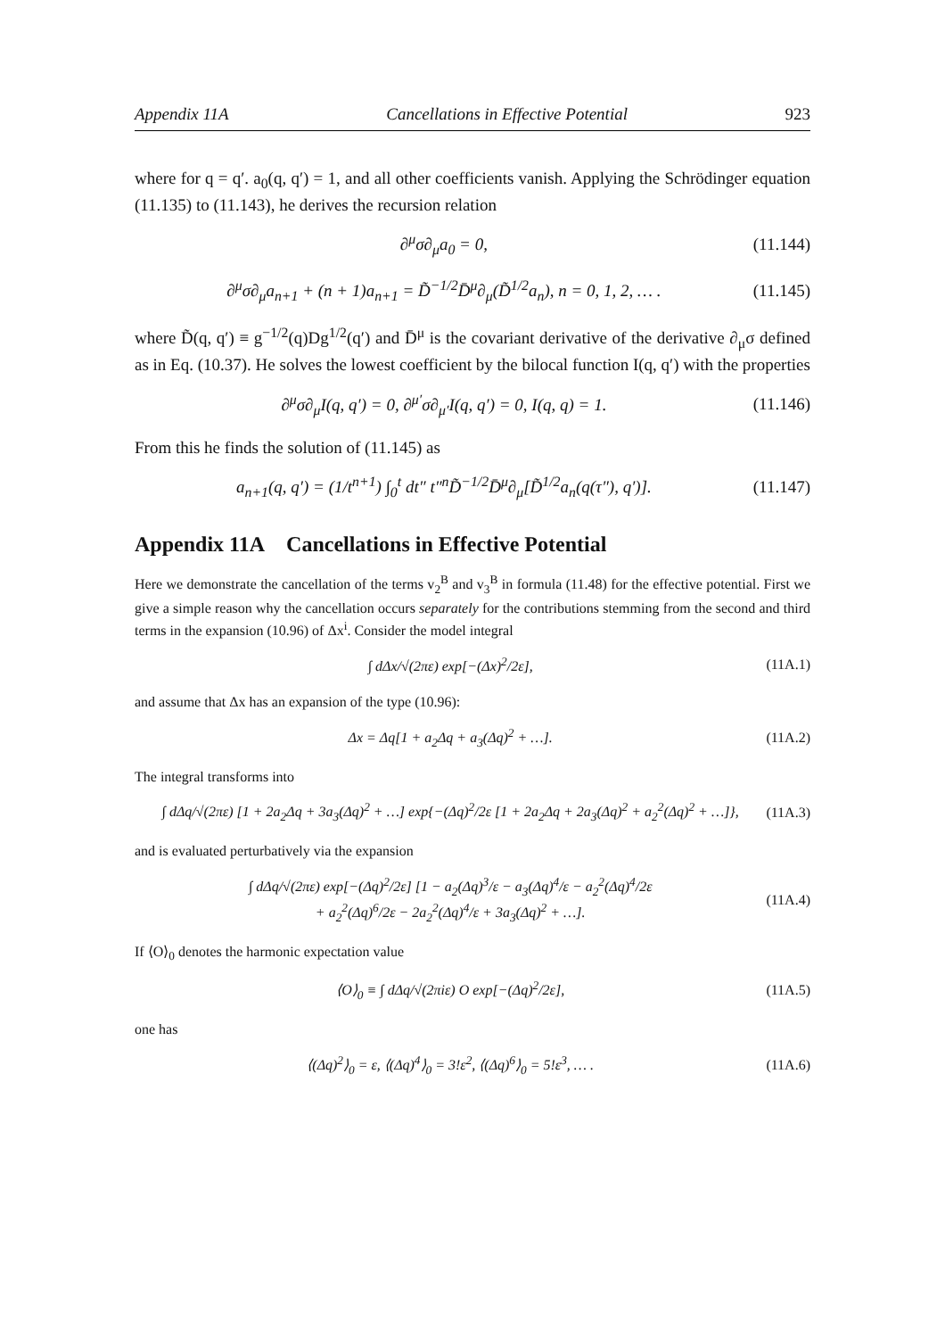Appendix 11A Cancellations in Effective Potential 923
where for q = q′. a<sub>0</sub>(q, q′) = 1, and all other coefficients vanish. Applying the Schrödinger equation (11.135) to (11.143), he derives the recursion relation
∂<sup>μ</sup>σ∂<sub>μ</sub>a<sub>0</sub> = 0, (11.144)
∂<sup>μ</sup>σ∂<sub>μ</sub>a<sub>n+1</sub> + (n + 1)a<sub>n+1</sub> = D̃<sup>−1/2</sup>D̄<sup>μ</sup>∂<sub>μ</sub>(D̃<sup>1/2</sup>a<sub>n</sub>), n = 0, 1, 2, … . (11.145)
where D̃(q, q′) ≡ g<sup>−1/2</sup>(q)Dg<sup>1/2</sup>(q′) and D̄<sup>μ</sup> is the covariant derivative of the derivative ∂<sub>μ</sub>σ defined as in Eq. (10.37). He solves the lowest coefficient by the bilocal function I(q, q′) with the properties
∂<sup>μ</sup>σ∂<sub>μ</sub>I(q, q′) = 0, ∂<sup>μ′</sup>σ∂<sub>μ′</sub>I(q, q′) = 0, I(q, q) = 1. (11.146)
From this he finds the solution of (11.145) as
a<sub>n+1</sub>(q, q′) = (1/t<sup>n+1</sup>) ∫<sub>0</sub><sup>t</sup> dt″ t″<sup>n</sup>D̃<sup>−1/2</sup>D̄<sup>μ</sup>∂<sub>μ</sub>[D̃<sup>1/2</sup>a<sub>n</sub>(q(τ″), q′)]. (11.147)
Appendix 11A Cancellations in Effective Potential
Here we demonstrate the cancellation of the terms v<sub>2</sub><sup>B</sup> and v<sub>3</sub><sup>B</sup> in formula (11.48) for the effective potential. First we give a simple reason why the cancellation occurs separately for the contributions stemming from the second and third terms in the expansion (10.96) of Δx<sup>i</sup>. Consider the model integral
∫ dΔx/√(2πε) exp[−(Δx)<sup>2</sup>/2ε], (11A.1)
and assume that Δx has an expansion of the type (10.96):
Δx = Δq[1 + a<sub>2</sub>Δq + a<sub>3</sub>(Δq)<sup>2</sup> + …]. (11A.2)
The integral transforms into
∫ dΔq/√(2πε) [1 + 2a<sub>2</sub>Δq + 3a<sub>3</sub>(Δq)<sup>2</sup> + …] exp{−(Δq)<sup>2</sup>/2ε [1 + 2a<sub>2</sub>Δq + 2a<sub>3</sub>(Δq)<sup>2</sup> + a<sub>2</sub><sup>2</sup>(Δq)<sup>2</sup> + …]}, (11A.3)
and is evaluated perturbatively via the expansion
∫ dΔq/√(2πε) exp[−(Δq)<sup>2</sup>/2ε] [1 − a<sub>2</sub>(Δq)<sup>3</sup>/ε − a<sub>3</sub>(Δq)<sup>4</sup>/ε − a<sub>2</sub><sup>2</sup>(Δq)<sup>4</sup>/2ε
+ a<sub>2</sub><sup>2</sup>(Δq)<sup>6</sup>/2ε − 2a<sub>2</sub><sup>2</sup>(Δq)<sup>4</sup>/ε + 3a<sub>3</sub>(Δq)<sup>2</sup> + …]. (11A.4)
If ⟨O⟩<sub>0</sub> denotes the harmonic expectation value
⟨O⟩<sub>0</sub> ≡ ∫ dΔq/√(2πiε) O exp[−(Δq)<sup>2</sup>/2ε], (11A.5)
one has
⟨(Δq)<sup>2</sup>⟩<sub>0</sub> = ε, ⟨(Δq)<sup>4</sup>⟩<sub>0</sub> = 3!ε<sup>2</sup>, ⟨(Δq)<sup>6</sup>⟩<sub>0</sub> = 5!ε<sup>3</sup>, … . (11A.6)